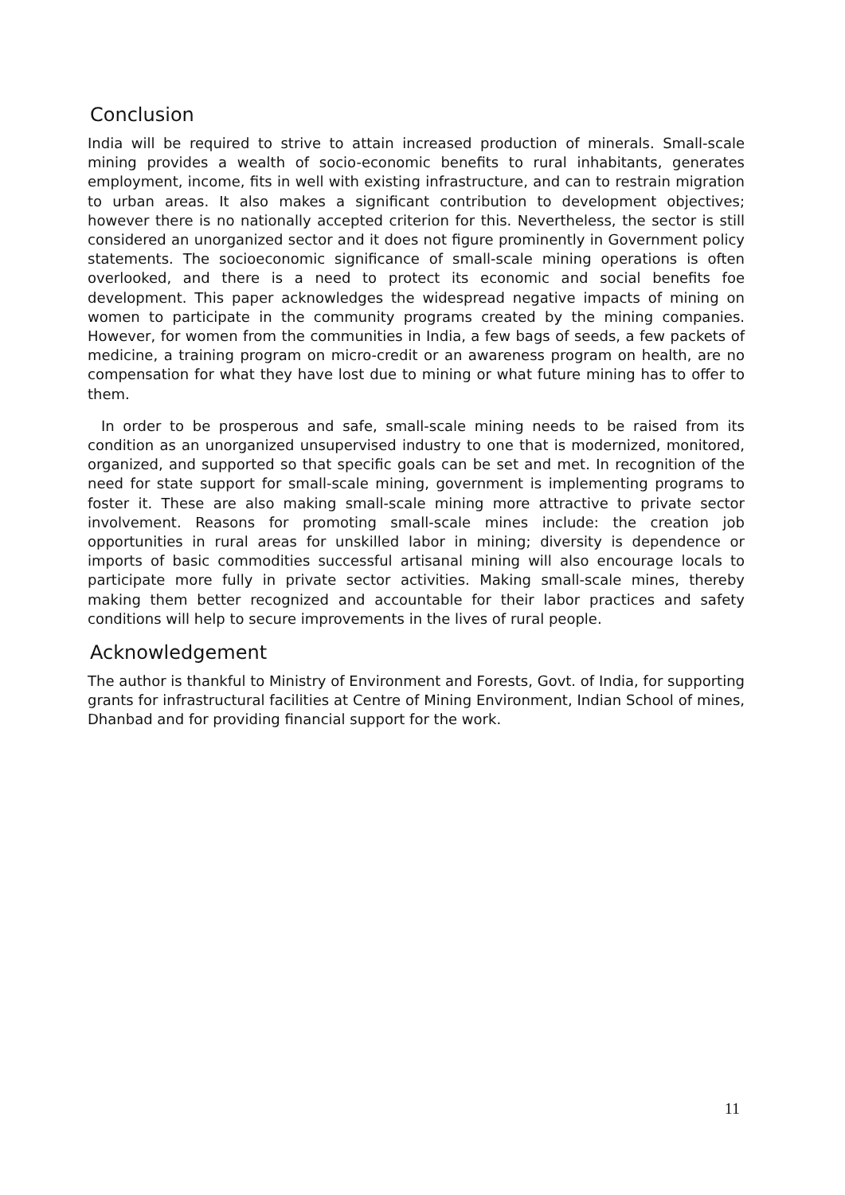Conclusion
India will be required to strive to attain increased production of minerals. Small-scale mining provides a wealth of socio-economic benefits to rural inhabitants, generates employment, income, fits in well with existing infrastructure, and can to restrain migration to urban areas. It also makes a significant contribution to development objectives; however there is no nationally accepted criterion for this. Nevertheless, the sector is still considered an unorganized sector and it does not figure prominently in Government policy statements. The socioeconomic significance of small-scale mining operations is often overlooked, and there is a need to protect its economic and social benefits foe development. This paper acknowledges the widespread negative impacts of mining on women to participate in the community programs created by the mining companies. However, for women from the communities in India, a few bags of seeds, a few packets of medicine, a training program on micro-credit or an awareness program on health, are no compensation for what they have lost due to mining or what future mining has to offer to them.
In order to be prosperous and safe, small-scale mining needs to be raised from its condition as an unorganized unsupervised industry to one that is modernized, monitored, organized, and supported so that specific goals can be set and met. In recognition of the need for state support for small-scale mining, government is implementing programs to foster it. These are also making small-scale mining more attractive to private sector involvement. Reasons for promoting small-scale mines include: the creation job opportunities in rural areas for unskilled labor in mining; diversity is dependence or imports of basic commodities successful artisanal mining will also encourage locals to participate more fully in private sector activities. Making small-scale mines, thereby making them better recognized and accountable for their labor practices and safety conditions will help to secure improvements in the lives of rural people.
Acknowledgement
The author is thankful to Ministry of Environment and Forests, Govt. of India, for supporting grants for infrastructural facilities at Centre of Mining Environment, Indian School of mines, Dhanbad and for providing financial support for the work.
11